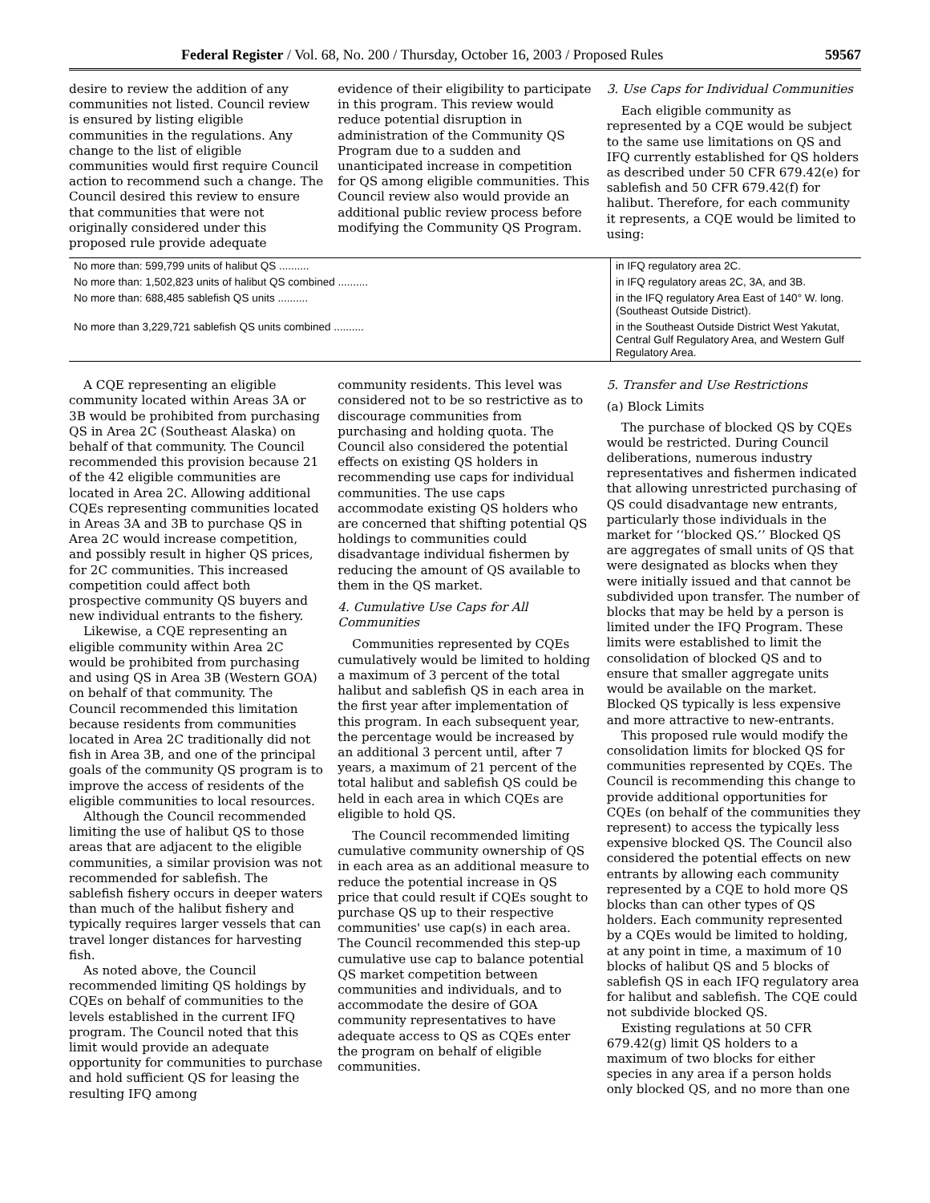Federal Register / Vol. 68, No. 200 / Thursday, October 16, 2003 / Proposed Rules 59567
desire to review the addition of any communities not listed. Council review is ensured by listing eligible communities in the regulations. Any change to the list of eligible communities would first require Council action to recommend such a change. The Council desired this review to ensure that communities that were not originally considered under this proposed rule provide adequate
evidence of their eligibility to participate in this program. This review would reduce potential disruption in administration of the Community QS Program due to a sudden and unanticipated increase in competition for QS among eligible communities. This Council review also would provide an additional public review process before modifying the Community QS Program.
3. Use Caps for Individual Communities
Each eligible community as represented by a CQE would be subject to the same use limitations on QS and IFQ currently established for QS holders as described under 50 CFR 679.42(e) for sablefish and 50 CFR 679.42(f) for halibut. Therefore, for each community it represents, a CQE would be limited to using:
| No more than: 599,799 units of halibut QS .......... | in IFQ regulatory area 2C. |
| No more than: 1,502,823 units of halibut QS combined .......... | in IFQ regulatory areas 2C, 3A, and 3B. |
| No more than: 688,485 sablefish QS units .......... | in the IFQ regulatory Area East of 140° W. long. (Southeast Outside District). |
| No more than 3,229,721 sablefish QS units combined .......... | in the Southeast Outside District West Yakutat, Central Gulf Regulatory Area, and Western Gulf Regulatory Area. |
A CQE representing an eligible community located within Areas 3A or 3B would be prohibited from purchasing QS in Area 2C (Southeast Alaska) on behalf of that community. The Council recommended this provision because 21 of the 42 eligible communities are located in Area 2C. Allowing additional CQEs representing communities located in Areas 3A and 3B to purchase QS in Area 2C would increase competition, and possibly result in higher QS prices, for 2C communities. This increased competition could affect both prospective community QS buyers and new individual entrants to the fishery.
Likewise, a CQE representing an eligible community within Area 2C would be prohibited from purchasing and using QS in Area 3B (Western GOA) on behalf of that community. The Council recommended this limitation because residents from communities located in Area 2C traditionally did not fish in Area 3B, and one of the principal goals of the community QS program is to improve the access of residents of the eligible communities to local resources.
Although the Council recommended limiting the use of halibut QS to those areas that are adjacent to the eligible communities, a similar provision was not recommended for sablefish. The sablefish fishery occurs in deeper waters than much of the halibut fishery and typically requires larger vessels that can travel longer distances for harvesting fish.
As noted above, the Council recommended limiting QS holdings by CQEs on behalf of communities to the levels established in the current IFQ program. The Council noted that this limit would provide an adequate opportunity for communities to purchase and hold sufficient QS for leasing the resulting IFQ among
community residents. This level was considered not to be so restrictive as to discourage communities from purchasing and holding quota. The Council also considered the potential effects on existing QS holders in recommending use caps for individual communities. The use caps accommodate existing QS holders who are concerned that shifting potential QS holdings to communities could disadvantage individual fishermen by reducing the amount of QS available to them in the QS market.
4. Cumulative Use Caps for All Communities
Communities represented by CQEs cumulatively would be limited to holding a maximum of 3 percent of the total halibut and sablefish QS in each area in the first year after implementation of this program. In each subsequent year, the percentage would be increased by an additional 3 percent until, after 7 years, a maximum of 21 percent of the total halibut and sablefish QS could be held in each area in which CQEs are eligible to hold QS.
The Council recommended limiting cumulative community ownership of QS in each area as an additional measure to reduce the potential increase in QS price that could result if CQEs sought to purchase QS up to their respective communities' use cap(s) in each area. The Council recommended this step-up cumulative use cap to balance potential QS market competition between communities and individuals, and to accommodate the desire of GOA community representatives to have adequate access to QS as CQEs enter the program on behalf of eligible communities.
5. Transfer and Use Restrictions
(a) Block Limits
The purchase of blocked QS by CQEs would be restricted. During Council deliberations, numerous industry representatives and fishermen indicated that allowing unrestricted purchasing of QS could disadvantage new entrants, particularly those individuals in the market for ‘‘blocked QS.’’ Blocked QS are aggregates of small units of QS that were designated as blocks when they were initially issued and that cannot be subdivided upon transfer. The number of blocks that may be held by a person is limited under the IFQ Program. These limits were established to limit the consolidation of blocked QS and to ensure that smaller aggregate units would be available on the market. Blocked QS typically is less expensive and more attractive to new-entrants.
This proposed rule would modify the consolidation limits for blocked QS for communities represented by CQEs. The Council is recommending this change to provide additional opportunities for CQEs (on behalf of the communities they represent) to access the typically less expensive blocked QS. The Council also considered the potential effects on new entrants by allowing each community represented by a CQE to hold more QS blocks than can other types of QS holders. Each community represented by a CQEs would be limited to holding, at any point in time, a maximum of 10 blocks of halibut QS and 5 blocks of sablefish QS in each IFQ regulatory area for halibut and sablefish. The CQE could not subdivide blocked QS.
Existing regulations at 50 CFR 679.42(g) limit QS holders to a maximum of two blocks for either species in any area if a person holds only blocked QS, and no more than one